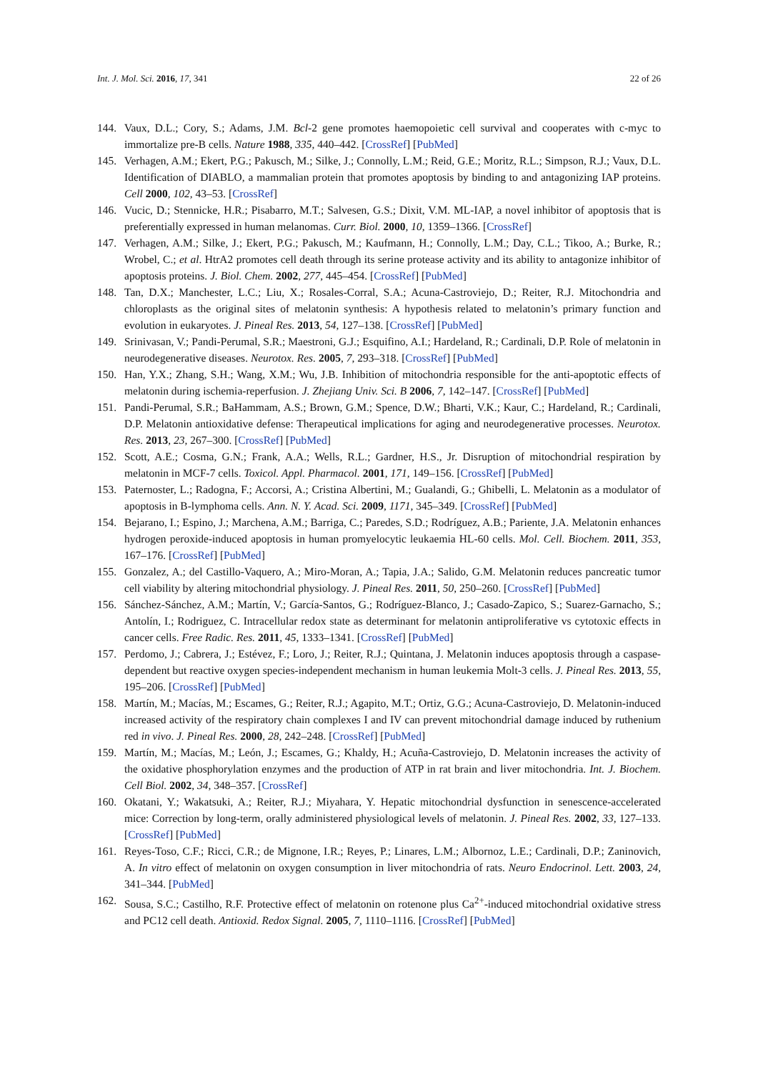Int. J. Mol. Sci. 2016, 17, 341 22 of 26
144. Vaux, D.L.; Cory, S.; Adams, J.M. Bcl-2 gene promotes haemopoietic cell survival and cooperates with c-myc to immortalize pre-B cells. Nature 1988, 335, 440–442. [CrossRef] [PubMed]
145. Verhagen, A.M.; Ekert, P.G.; Pakusch, M.; Silke, J.; Connolly, L.M.; Reid, G.E.; Moritz, R.L.; Simpson, R.J.; Vaux, D.L. Identification of DIABLO, a mammalian protein that promotes apoptosis by binding to and antagonizing IAP proteins. Cell 2000, 102, 43–53. [CrossRef]
146. Vucic, D.; Stennicke, H.R.; Pisabarro, M.T.; Salvesen, G.S.; Dixit, V.M. ML-IAP, a novel inhibitor of apoptosis that is preferentially expressed in human melanomas. Curr. Biol. 2000, 10, 1359–1366. [CrossRef]
147. Verhagen, A.M.; Silke, J.; Ekert, P.G.; Pakusch, M.; Kaufmann, H.; Connolly, L.M.; Day, C.L.; Tikoo, A.; Burke, R.; Wrobel, C.; et al. HtrA2 promotes cell death through its serine protease activity and its ability to antagonize inhibitor of apoptosis proteins. J. Biol. Chem. 2002, 277, 445–454. [CrossRef] [PubMed]
148. Tan, D.X.; Manchester, L.C.; Liu, X.; Rosales-Corral, S.A.; Acuna-Castroviejo, D.; Reiter, R.J. Mitochondria and chloroplasts as the original sites of melatonin synthesis: A hypothesis related to melatonin’s primary function and evolution in eukaryotes. J. Pineal Res. 2013, 54, 127–138. [CrossRef] [PubMed]
149. Srinivasan, V.; Pandi-Perumal, S.R.; Maestroni, G.J.; Esquifino, A.I.; Hardeland, R.; Cardinali, D.P. Role of melatonin in neurodegenerative diseases. Neurotox. Res. 2005, 7, 293–318. [CrossRef] [PubMed]
150. Han, Y.X.; Zhang, S.H.; Wang, X.M.; Wu, J.B. Inhibition of mitochondria responsible for the anti-apoptotic effects of melatonin during ischemia-reperfusion. J. Zhejiang Univ. Sci. B 2006, 7, 142–147. [CrossRef] [PubMed]
151. Pandi-Perumal, S.R.; BaHammam, A.S.; Brown, G.M.; Spence, D.W.; Bharti, V.K.; Kaur, C.; Hardeland, R.; Cardinali, D.P. Melatonin antioxidative defense: Therapeutical implications for aging and neurodegenerative processes. Neurotox. Res. 2013, 23, 267–300. [CrossRef] [PubMed]
152. Scott, A.E.; Cosma, G.N.; Frank, A.A.; Wells, R.L.; Gardner, H.S., Jr. Disruption of mitochondrial respiration by melatonin in MCF-7 cells. Toxicol. Appl. Pharmacol. 2001, 171, 149–156. [CrossRef] [PubMed]
153. Paternoster, L.; Radogna, F.; Accorsi, A.; Cristina Albertini, M.; Gualandi, G.; Ghibelli, L. Melatonin as a modulator of apoptosis in B-lymphoma cells. Ann. N. Y. Acad. Sci. 2009, 1171, 345–349. [CrossRef] [PubMed]
154. Bejarano, I.; Espino, J.; Marchena, A.M.; Barriga, C.; Paredes, S.D.; Rodríguez, A.B.; Pariente, J.A. Melatonin enhances hydrogen peroxide-induced apoptosis in human promyelocytic leukaemia HL-60 cells. Mol. Cell. Biochem. 2011, 353, 167–176. [CrossRef] [PubMed]
155. Gonzalez, A.; del Castillo-Vaquero, A.; Miro-Moran, A.; Tapia, J.A.; Salido, G.M. Melatonin reduces pancreatic tumor cell viability by altering mitochondrial physiology. J. Pineal Res. 2011, 50, 250–260. [CrossRef] [PubMed]
156. Sánchez-Sánchez, A.M.; Martín, V.; García-Santos, G.; Rodríguez-Blanco, J.; Casado-Zapico, S.; Suarez-Garnacho, S.; Antolín, I.; Rodriguez, C. Intracellular redox state as determinant for melatonin antiproliferative vs cytotoxic effects in cancer cells. Free Radic. Res. 2011, 45, 1333–1341. [CrossRef] [PubMed]
157. Perdomo, J.; Cabrera, J.; Estévez, F.; Loro, J.; Reiter, R.J.; Quintana, J. Melatonin induces apoptosis through a caspase-dependent but reactive oxygen species-independent mechanism in human leukemia Molt-3 cells. J. Pineal Res. 2013, 55, 195–206. [CrossRef] [PubMed]
158. Martín, M.; Macías, M.; Escames, G.; Reiter, R.J.; Agapito, M.T.; Ortiz, G.G.; Acuna-Castroviejo, D. Melatonin-induced increased activity of the respiratory chain complexes I and IV can prevent mitochondrial damage induced by ruthenium red in vivo. J. Pineal Res. 2000, 28, 242–248. [CrossRef] [PubMed]
159. Martín, M.; Macías, M.; León, J.; Escames, G.; Khaldy, H.; Acuña-Castroviejo, D. Melatonin increases the activity of the oxidative phosphorylation enzymes and the production of ATP in rat brain and liver mitochondria. Int. J. Biochem. Cell Biol. 2002, 34, 348–357. [CrossRef]
160. Okatani, Y.; Wakatsuki, A.; Reiter, R.J.; Miyahara, Y. Hepatic mitochondrial dysfunction in senescence-accelerated mice: Correction by long-term, orally administered physiological levels of melatonin. J. Pineal Res. 2002, 33, 127–133. [CrossRef] [PubMed]
161. Reyes-Toso, C.F.; Ricci, C.R.; de Mignone, I.R.; Reyes, P.; Linares, L.M.; Albornoz, L.E.; Cardinali, D.P.; Zaninovich, A. In vitro effect of melatonin on oxygen consumption in liver mitochondria of rats. Neuro Endocrinol. Lett. 2003, 24, 341–344. [PubMed]
162. Sousa, S.C.; Castilho, R.F. Protective effect of melatonin on rotenone plus Ca<sup>2+</sup>-induced mitochondrial oxidative stress and PC12 cell death. Antioxid. Redox Signal. 2005, 7, 1110–1116. [CrossRef] [PubMed]